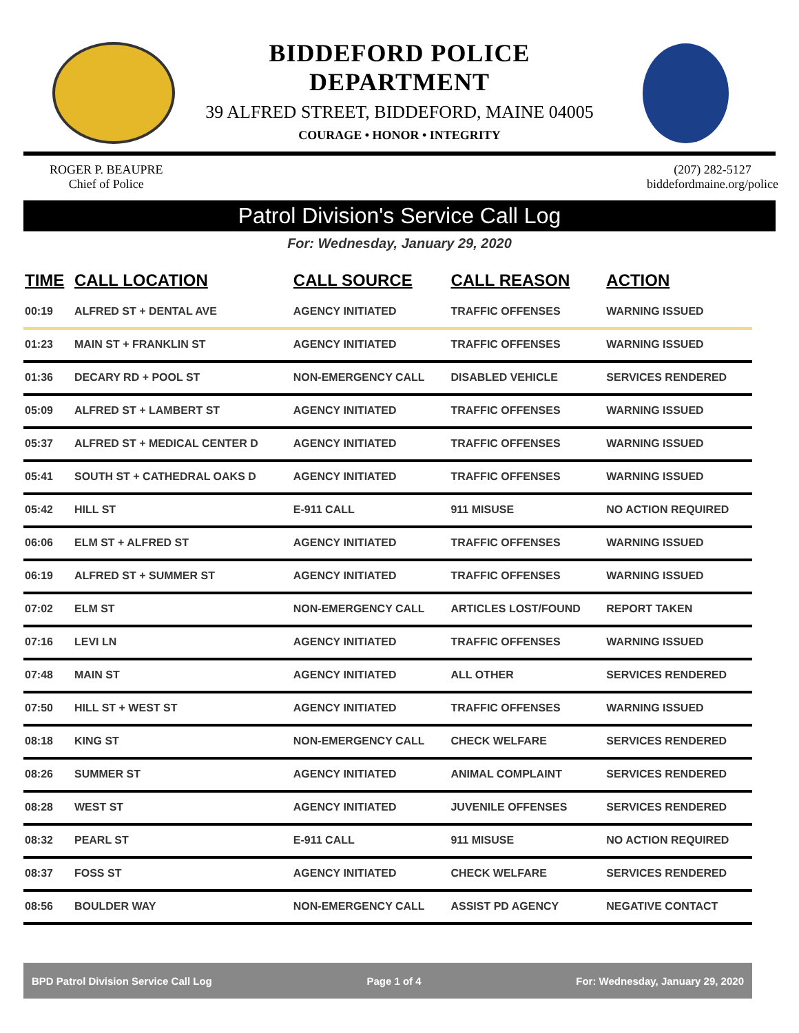BIDDEFORD POLICE DEPARTMENT
39 ALFRED STREET, BIDDEFORD, MAINE 04005
COURAGE • HONOR • INTEGRITY
ROGER P. BEAUPRE
Chief of Police
(207) 282-5127
biddefordmaine.org/police
Patrol Division's Service Call Log
For: Wednesday, January 29, 2020
| TIME | CALL LOCATION | CALL SOURCE | CALL REASON | ACTION |
| --- | --- | --- | --- | --- |
| 00:19 | ALFRED ST + DENTAL AVE | AGENCY INITIATED | TRAFFIC OFFENSES | WARNING ISSUED |
| 01:23 | MAIN ST + FRANKLIN ST | AGENCY INITIATED | TRAFFIC OFFENSES | WARNING ISSUED |
| 01:36 | DECARY RD + POOL ST | NON-EMERGENCY CALL | DISABLED VEHICLE | SERVICES RENDERED |
| 05:09 | ALFRED ST + LAMBERT ST | AGENCY INITIATED | TRAFFIC OFFENSES | WARNING ISSUED |
| 05:37 | ALFRED ST + MEDICAL CENTER D | AGENCY INITIATED | TRAFFIC OFFENSES | WARNING ISSUED |
| 05:41 | SOUTH ST + CATHEDRAL OAKS D | AGENCY INITIATED | TRAFFIC OFFENSES | WARNING ISSUED |
| 05:42 | HILL ST | E-911 CALL | 911 MISUSE | NO ACTION REQUIRED |
| 06:06 | ELM ST + ALFRED ST | AGENCY INITIATED | TRAFFIC OFFENSES | WARNING ISSUED |
| 06:19 | ALFRED ST + SUMMER ST | AGENCY INITIATED | TRAFFIC OFFENSES | WARNING ISSUED |
| 07:02 | ELM ST | NON-EMERGENCY CALL | ARTICLES LOST/FOUND | REPORT TAKEN |
| 07:16 | LEVI LN | AGENCY INITIATED | TRAFFIC OFFENSES | WARNING ISSUED |
| 07:48 | MAIN ST | AGENCY INITIATED | ALL OTHER | SERVICES RENDERED |
| 07:50 | HILL ST + WEST ST | AGENCY INITIATED | TRAFFIC OFFENSES | WARNING ISSUED |
| 08:18 | KING ST | NON-EMERGENCY CALL | CHECK WELFARE | SERVICES RENDERED |
| 08:26 | SUMMER ST | AGENCY INITIATED | ANIMAL COMPLAINT | SERVICES RENDERED |
| 08:28 | WEST ST | AGENCY INITIATED | JUVENILE OFFENSES | SERVICES RENDERED |
| 08:32 | PEARL ST | E-911 CALL | 911 MISUSE | NO ACTION REQUIRED |
| 08:37 | FOSS ST | AGENCY INITIATED | CHECK WELFARE | SERVICES RENDERED |
| 08:56 | BOULDER WAY | NON-EMERGENCY CALL | ASSIST PD AGENCY | NEGATIVE CONTACT |
BPD Patrol Division Service Call Log Page 1 of 4 For: Wednesday, January 29, 2020